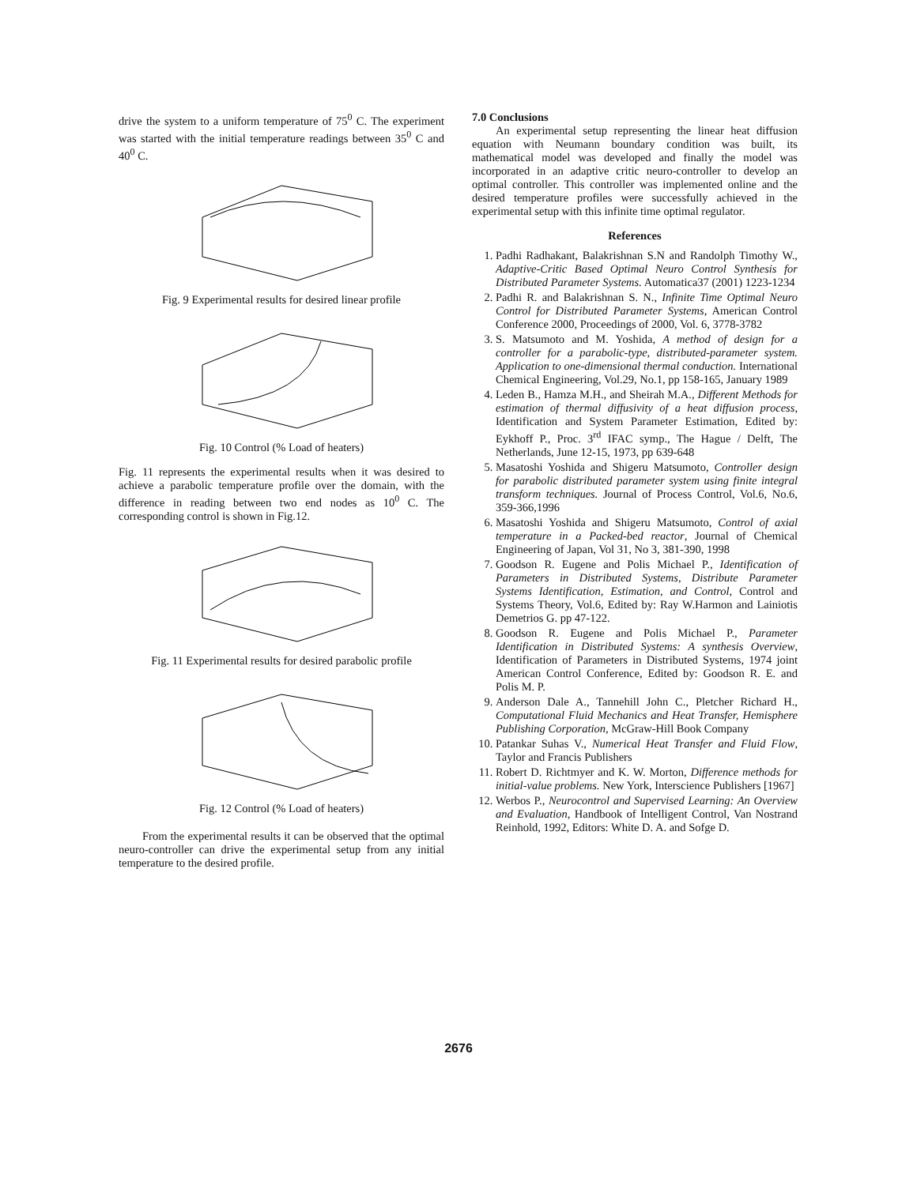drive the system to a uniform temperature of 75<sup>0</sup> C. The experiment was started with the initial temperature readings between 35<sup>0</sup> C and 40<sup>0</sup> C.
Fig. 9 Experimental results for desired linear profile
Fig. 10 Control (% Load of heaters)
Fig. 11 represents the experimental results when it was desired to achieve a parabolic temperature profile over the domain, with the difference in reading between two end nodes as 10<sup>0</sup> C. The corresponding control is shown in Fig.12.
Fig. 11 Experimental results for desired parabolic profile
Fig. 12 Control (% Load of heaters)
From the experimental results it can be observed that the optimal neuro-controller can drive the experimental setup from any initial temperature to the desired profile.
7.0 Conclusions
An experimental setup representing the linear heat diffusion equation with Neumann boundary condition was built, its mathematical model was developed and finally the model was incorporated in an adaptive critic neuro-controller to develop an optimal controller. This controller was implemented online and the desired temperature profiles were successfully achieved in the experimental setup with this infinite time optimal regulator.
References
1. Padhi Radhakant, Balakrishnan S.N and Randolph Timothy W., Adaptive-Critic Based Optimal Neuro Control Synthesis for Distributed Parameter Systems. Automatica37 (2001) 1223-1234
2. Padhi R. and Balakrishnan S. N., Infinite Time Optimal Neuro Control for Distributed Parameter Systems, American Control Conference 2000, Proceedings of 2000, Vol. 6, 3778-3782
3. S. Matsumoto and M. Yoshida, A method of design for a controller for a parabolic-type, distributed-parameter system. Application to one-dimensional thermal conduction. International Chemical Engineering, Vol.29, No.1, pp 158-165, January 1989
4. Leden B., Hamza M.H., and Sheirah M.A., Different Methods for estimation of thermal diffusivity of a heat diffusion process, Identification and System Parameter Estimation, Edited by: Eykhoff P., Proc. 3<sup>rd</sup> IFAC symp., The Hague / Delft, The Netherlands, June 12-15, 1973, pp 639-648
5. Masatoshi Yoshida and Shigeru Matsumoto, Controller design for parabolic distributed parameter system using finite integral transform techniques. Journal of Process Control, Vol.6, No.6, 359-366,1996
6. Masatoshi Yoshida and Shigeru Matsumoto, Control of axial temperature in a Packed-bed reactor, Journal of Chemical Engineering of Japan, Vol 31, No 3, 381-390, 1998
7. Goodson R. Eugene and Polis Michael P., Identification of Parameters in Distributed Systems, Distribute Parameter Systems Identification, Estimation, and Control, Control and Systems Theory, Vol.6, Edited by: Ray W.Harmon and Lainiotis Demetrios G. pp 47-122.
8. Goodson R. Eugene and Polis Michael P., Parameter Identification in Distributed Systems: A synthesis Overview, Identification of Parameters in Distributed Systems, 1974 joint American Control Conference, Edited by: Goodson R. E. and Polis M. P.
9. Anderson Dale A., Tannehill John C., Pletcher Richard H., Computational Fluid Mechanics and Heat Transfer, Hemisphere Publishing Corporation, McGraw-Hill Book Company
10. Patankar Suhas V., Numerical Heat Transfer and Fluid Flow, Taylor and Francis Publishers
11. Robert D. Richtmyer and K. W. Morton, Difference methods for initial-value problems. New York, Interscience Publishers [1967]
12. Werbos P., Neurocontrol and Supervised Learning: An Overview and Evaluation, Handbook of Intelligent Control, Van Nostrand Reinhold, 1992, Editors: White D. A. and Sofge D.
2676